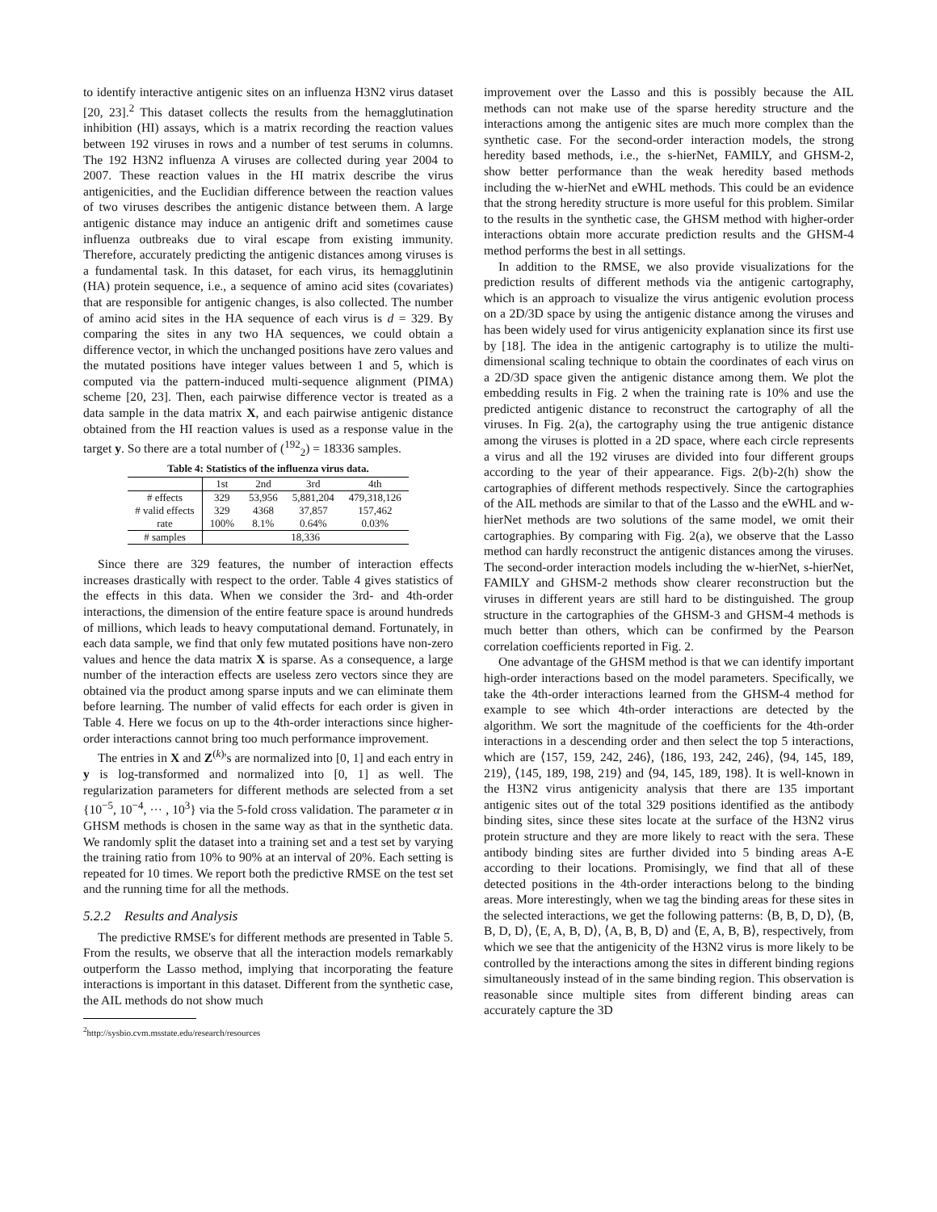to identify interactive antigenic sites on an influenza H3N2 virus dataset [20, 23].<sup>2</sup> This dataset collects the results from the hemagglutination inhibition (HI) assays, which is a matrix recording the reaction values between 192 viruses in rows and a number of test serums in columns. The 192 H3N2 influenza A viruses are collected during year 2004 to 2007. These reaction values in the HI matrix describe the virus antigenicities, and the Euclidian difference between the reaction values of two viruses describes the antigenic distance between them. A large antigenic distance may induce an antigenic drift and sometimes cause influenza outbreaks due to viral escape from existing immunity. Therefore, accurately predicting the antigenic distances among viruses is a fundamental task. In this dataset, for each virus, its hemagglutinin (HA) protein sequence, i.e., a sequence of amino acid sites (covariates) that are responsible for antigenic changes, is also collected. The number of amino acid sites in the HA sequence of each virus is d = 329. By comparing the sites in any two HA sequences, we could obtain a difference vector, in which the unchanged positions have zero values and the mutated positions have integer values between 1 and 5, which is computed via the pattern-induced multi-sequence alignment (PIMA) scheme [20, 23]. Then, each pairwise difference vector is treated as a data sample in the data matrix X, and each pairwise antigenic distance obtained from the HI reaction values is used as a response value in the target y. So there are a total number of (<sup>192</sup><sub>2</sub>) = 18336 samples.
Table 4: Statistics of the influenza virus data.
| | 1st | 2nd | 3rd | 4th |
| --- | --- | --- | --- | --- |
| # effects | 329 | 53,956 | 5,881,204 | 479,318,126 |
| # valid effects | 329 | 4368 | 37,857 | 157,462 |
| rate | 100% | 8.1% | 0.64% | 0.03% |
| # samples | 18,336 | | | |
Since there are 329 features, the number of interaction effects increases drastically with respect to the order. Table 4 gives statistics of the effects in this data. When we consider the 3rd- and 4th-order interactions, the dimension of the entire feature space is around hundreds of millions, which leads to heavy computational demand. Fortunately, in each data sample, we find that only few mutated positions have non-zero values and hence the data matrix X is sparse. As a consequence, a large number of the interaction effects are useless zero vectors since they are obtained via the product among sparse inputs and we can eliminate them before learning. The number of valid effects for each order is given in Table 4. Here we focus on up to the 4th-order interactions since higher-order interactions cannot bring too much performance improvement.
The entries in X and Z<sup>(k)</sup>'s are normalized into [0, 1] and each entry in y is log-transformed and normalized into [0, 1] as well. The regularization parameters for different methods are selected from a set {10<sup>−5</sup>, 10<sup>−4</sup>, ··· , 10<sup>3</sup>} via the 5-fold cross validation. The parameter α in GHSM methods is chosen in the same way as that in the synthetic data. We randomly split the dataset into a training set and a test set by varying the training ratio from 10% to 90% at an interval of 20%. Each setting is repeated for 10 times. We report both the predictive RMSE on the test set and the running time for all the methods.
5.2.2 Results and Analysis
The predictive RMSE's for different methods are presented in Table 5. From the results, we observe that all the interaction models remarkably outperform the Lasso method, implying that incorporating the feature interactions is important in this dataset. Different from the synthetic case, the AIL methods do not show much
<sup>2</sup> http://sysbio.cvm.msstate.edu/research/resources
improvement over the Lasso and this is possibly because the AIL methods can not make use of the sparse heredity structure and the interactions among the antigenic sites are much more complex than the synthetic case. For the second-order interaction models, the strong heredity based methods, i.e., the s-hierNet, FAMILY, and GHSM-2, show better performance than the weak heredity based methods including the w-hierNet and eWHL methods. This could be an evidence that the strong heredity structure is more useful for this problem. Similar to the results in the synthetic case, the GHSM method with higher-order interactions obtain more accurate prediction results and the GHSM-4 method performs the best in all settings.
In addition to the RMSE, we also provide visualizations for the prediction results of different methods via the antigenic cartography, which is an approach to visualize the virus antigenic evolution process on a 2D/3D space by using the antigenic distance among the viruses and has been widely used for virus antigenicity explanation since its first use by [18]. The idea in the antigenic cartography is to utilize the multi-dimensional scaling technique to obtain the coordinates of each virus on a 2D/3D space given the antigenic distance among them. We plot the embedding results in Fig. 2 when the training rate is 10% and use the predicted antigenic distance to reconstruct the cartography of all the viruses. In Fig. 2(a), the cartography using the true antigenic distance among the viruses is plotted in a 2D space, where each circle represents a virus and all the 192 viruses are divided into four different groups according to the year of their appearance. Figs. 2(b)-2(h) show the cartographies of different methods respectively. Since the cartographies of the AIL methods are similar to that of the Lasso and the eWHL and w-hierNet methods are two solutions of the same model, we omit their cartographies. By comparing with Fig. 2(a), we observe that the Lasso method can hardly reconstruct the antigenic distances among the viruses. The second-order interaction models including the w-hierNet, s-hierNet, FAMILY and GHSM-2 methods show clearer reconstruction but the viruses in different years are still hard to be distinguished. The group structure in the cartographies of the GHSM-3 and GHSM-4 methods is much better than others, which can be confirmed by the Pearson correlation coefficients reported in Fig. 2.
One advantage of the GHSM method is that we can identify important high-order interactions based on the model parameters. Specifically, we take the 4th-order interactions learned from the GHSM-4 method for example to see which 4th-order interactions are detected by the algorithm. We sort the magnitude of the coefficients for the 4th-order interactions in a descending order and then select the top 5 interactions, which are ⟨157, 159, 242, 246⟩, ⟨186, 193, 242, 246⟩, ⟨94, 145, 189, 219⟩, ⟨145, 189, 198, 219⟩ and ⟨94, 145, 189, 198⟩. It is well-known in the H3N2 virus antigenicity analysis that there are 135 important antigenic sites out of the total 329 positions identified as the antibody binding sites, since these sites locate at the surface of the H3N2 virus protein structure and they are more likely to react with the sera. These antibody binding sites are further divided into 5 binding areas A-E according to their locations. Promisingly, we find that all of these detected positions in the 4th-order interactions belong to the binding areas. More interestingly, when we tag the binding areas for these sites in the selected interactions, we get the following patterns: ⟨B, B, D, D⟩, ⟨B, B, D, D⟩, ⟨E, A, B, D⟩, ⟨A, B, B, D⟩ and ⟨E, A, B, B⟩, respectively, from which we see that the antigenicity of the H3N2 virus is more likely to be controlled by the interactions among the sites in different binding regions simultaneously instead of in the same binding region. This observation is reasonable since multiple sites from different binding areas can accurately capture the 3D